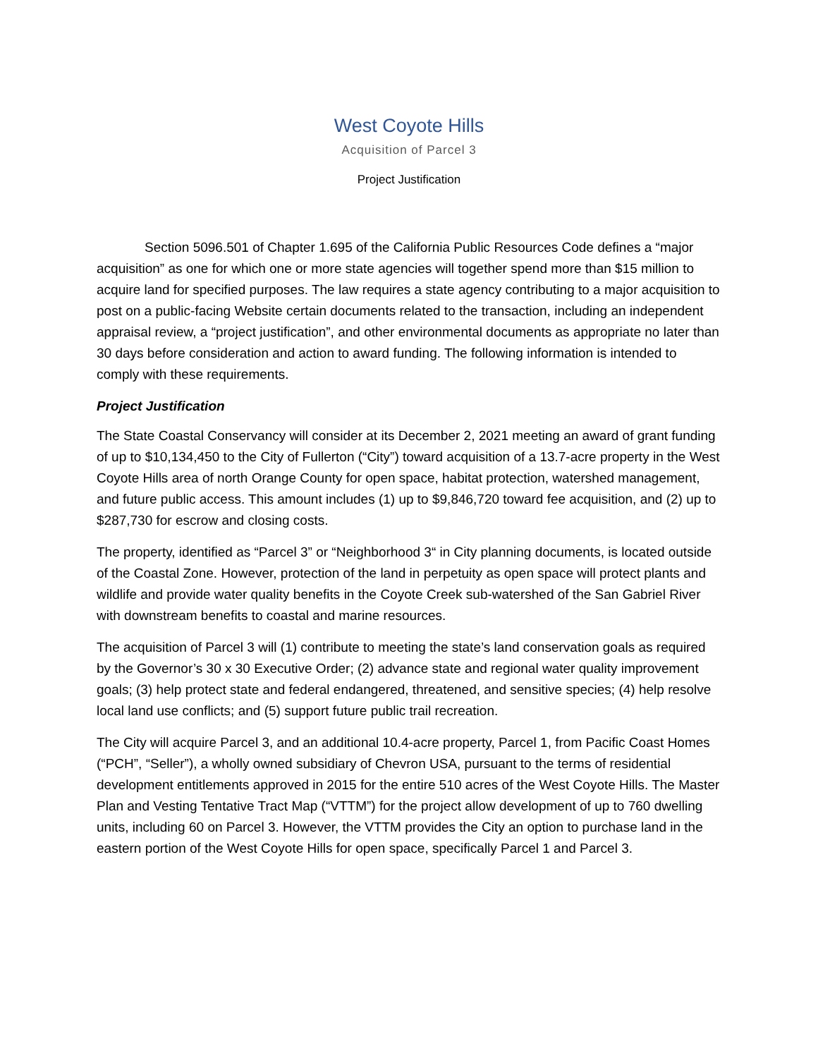West Coyote Hills
Acquisition of Parcel 3
Project Justification
Section 5096.501 of Chapter 1.695 of the California Public Resources Code defines a “major acquisition” as one for which one or more state agencies will together spend more than $15 million to acquire land for specified purposes. The law requires a state agency contributing to a major acquisition to post on a public-facing Website certain documents related to the transaction, including an independent appraisal review, a “project justification”, and other environmental documents as appropriate no later than 30 days before consideration and action to award funding. The following information is intended to comply with these requirements.
Project Justification
The State Coastal Conservancy will consider at its December 2, 2021 meeting an award of grant funding of up to $10,134,450 to the City of Fullerton (“City”) toward acquisition of a 13.7-acre property in the West Coyote Hills area of north Orange County for open space, habitat protection, watershed management, and future public access. This amount includes (1) up to $9,846,720 toward fee acquisition, and (2) up to $287,730 for escrow and closing costs.
The property, identified as “Parcel 3” or “Neighborhood 3“ in City planning documents, is located outside of the Coastal Zone. However, protection of the land in perpetuity as open space will protect plants and wildlife and provide water quality benefits in the Coyote Creek sub-watershed of the San Gabriel River with downstream benefits to coastal and marine resources.
The acquisition of Parcel 3 will (1) contribute to meeting the state’s land conservation goals as required by the Governor’s 30 x 30 Executive Order; (2) advance state and regional water quality improvement goals; (3) help protect state and federal endangered, threatened, and sensitive species; (4) help resolve local land use conflicts; and (5) support future public trail recreation.
The City will acquire Parcel 3, and an additional 10.4-acre property, Parcel 1, from Pacific Coast Homes (“PCH”, “Seller”), a wholly owned subsidiary of Chevron USA, pursuant to the terms of residential development entitlements approved in 2015 for the entire 510 acres of the West Coyote Hills. The Master Plan and Vesting Tentative Tract Map (“VTTM”) for the project allow development of up to 760 dwelling units, including 60 on Parcel 3. However, the VTTM provides the City an option to purchase land in the eastern portion of the West Coyote Hills for open space, specifically Parcel 1 and Parcel 3.